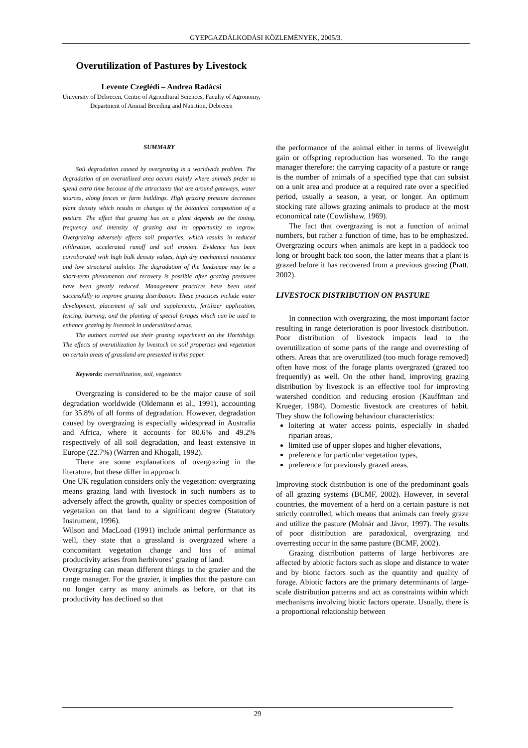GYEPGAZDÁLKODÁSI KÖZLEMÉNYEK, 2005/3.
Overutilization of Pastures by Livestock
Levente Czeglédi – Andrea Radácsi
University of Debrecen, Centre of Agricultural Sciences, Faculty of Agronomy, Department of Animal Breeding and Nutrition, Debrecen
SUMMARY
Soil degradation caused by overgrazing is a worldwide problem. The degradation of an overutilized area occurs mainly where animals prefer to spend extra time because of the attractants that are around gateways, water sources, along fences or farm buildings. High grazing pressure decreases plant density which results in changes of the botanical composition of a pasture. The effect that grazing has on a plant depends on the timing, frequency and intensity of grazing and its opportunity to regrow. Overgrazing adversely effects soil properties, which results in reduced infiltration, accelerated runoff and soil erosion. Evidence has been corroborated with high bulk density values, high dry mechanical resistance and low structural stability. The degradation of the landscape may be a short-term phenomenon and recovery is possible after grazing pressures have been greatly reduced. Management practices have been used successfully to improve grazing distribution. These practices include water development, placement of salt and supplements, fertilizer application, fencing, burning, and the planting of special forages which can be used to enhance grazing by livestock in underutilized areas.
The authors carried out their grazing experiment on the Hortobágy. The effects of overutilization by livestock on soil properties and vegetation on certain areas of grassland are presented in this paper.
Keywords: overutilization, soil, vegetation
Overgrazing is considered to be the major cause of soil degradation worldwide (Oldemann et al., 1991), accounting for 35.8% of all forms of degradation. However, degradation caused by overgrazing is especially widespread in Australia and Africa, where it accounts for 80.6% and 49.2% respectively of all soil degradation, and least extensive in Europe (22.7%) (Warren and Khogali, 1992).
There are some explanations of overgrazing in the literature, but these differ in approach.
One UK regulation considers only the vegetation: overgrazing means grazing land with livestock in such numbers as to adversely affect the growth, quality or species composition of vegetation on that land to a significant degree (Statutory Instrument, 1996).
Wilson and MacLoad (1991) include animal performance as well, they state that a grassland is overgrazed where a concomitant vegetation change and loss of animal productivity arises from herbivores’ grazing of land.
Overgrazing can mean different things to the grazier and the range manager. For the grazier, it implies that the pasture can no longer carry as many animals as before, or that its productivity has declined so that
the performance of the animal either in terms of liveweight gain or offspring reproduction has worsened. To the range manager therefore: the carrying capacity of a pasture or range is the number of animals of a specified type that can subsist on a unit area and produce at a required rate over a specified period, usually a season, a year, or longer. An optimum stocking rate allows grazing animals to produce at the most economical rate (Cowlishaw, 1969).
The fact that overgrazing is not a function of animal numbers, but rather a function of time, has to be emphasized. Overgrazing occurs when animals are kept in a paddock too long or brought back too soon, the latter means that a plant is grazed before it has recovered from a previous grazing (Pratt, 2002).
LIVESTOCK DISTRIBUTION ON PASTURE
In connection with overgrazing, the most important factor resulting in range deterioration is poor livestock distribution. Poor distribution of livestock impacts lead to the overutilization of some parts of the range and overresting of others. Areas that are overutilized (too much forage removed) often have most of the forage plants overgrazed (grazed too frequently) as well. On the other hand, improving grazing distribution by livestock is an effective tool for improving watershed condition and reducing erosion (Kauffman and Krueger, 1984). Domestic livestock are creatures of habit. They show the following behaviour characteristics:
loitering at water access points, especially in shaded riparian areas,
limited use of upper slopes and higher elevations,
preference for particular vegetation types,
preference for previously grazed areas.
Improving stock distribution is one of the predominant goals of all grazing systems (BCMF, 2002). However, in several countries, the movement of a herd on a certain pasture is not strictly controlled, which means that animals can freely graze and utilize the pasture (Molnár and Jávor, 1997). The results of poor distribution are paradoxical, overgrazing and overresting occur in the same pasture (BCMF, 2002).
Grazing distribution patterns of large herbivores are affected by abiotic factors such as slope and distance to water and by biotic factors such as the quantity and quality of forage. Abiotic factors are the primary determinants of large-scale distribution patterns and act as constraints within which mechanisms involving biotic factors operate. Usually, there is a proportional relationship between
29